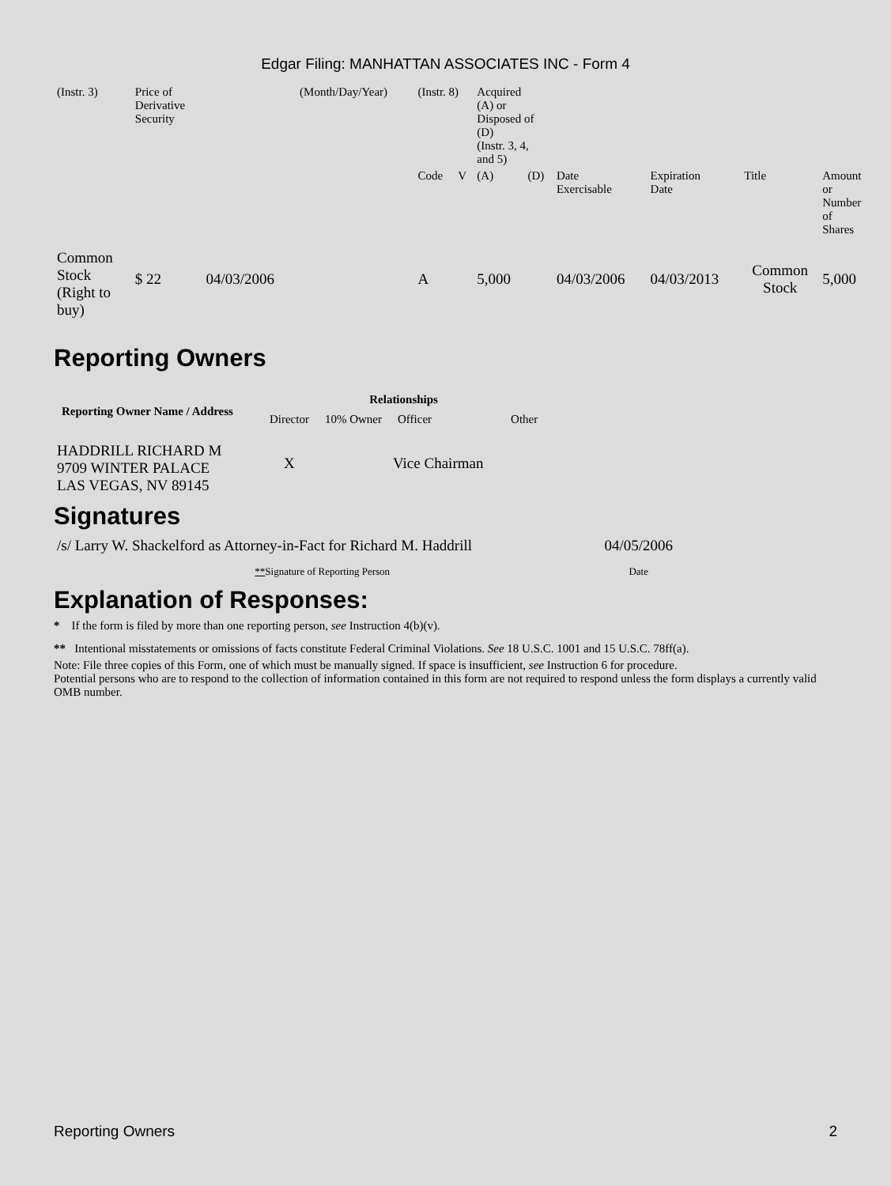Edgar Filing: MANHATTAN ASSOCIATES INC - Form 4
| (Instr. 3) | Price of Derivative Security | | (Month/Day/Year) | (Instr. 8) | | Acquired (A) or Disposed of (D) (Instr. 3, 4, and 5) | | | | | |
| | | | | Code | V | (A) | (D) | Date Exercisable | Expiration Date | Title | Amount or Number of Shares |
| Common Stock (Right to buy) | $ 22 | 04/03/2006 | | A | | 5,000 | | 04/03/2006 | 04/03/2013 | Common Stock | 5,000 |
Reporting Owners
| Reporting Owner Name / Address | Relationships | | | |
| --- | --- | --- | --- | --- |
| | Director | 10% Owner | Officer | Other |
| HADDRILL RICHARD M 9709 WINTER PALACE LAS VEGAS, NV 89145 | X | | Vice Chairman | |
Signatures
| /s/ Larry W. Shackelford as Attorney-in-Fact for Richard M. Haddrill | 04/05/2006 |
| ** Signature of Reporting Person | Date |
Explanation of Responses:
* If the form is filed by more than one reporting person, see Instruction 4(b)(v).
** Intentional misstatements or omissions of facts constitute Federal Criminal Violations. See 18 U.S.C. 1001 and 15 U.S.C. 78ff(a).
Note: File three copies of this Form, one of which must be manually signed. If space is insufficient, see Instruction 6 for procedure.
Potential persons who are to respond to the collection of information contained in this form are not required to respond unless the form displays a currently valid OMB number.
Reporting Owners 2